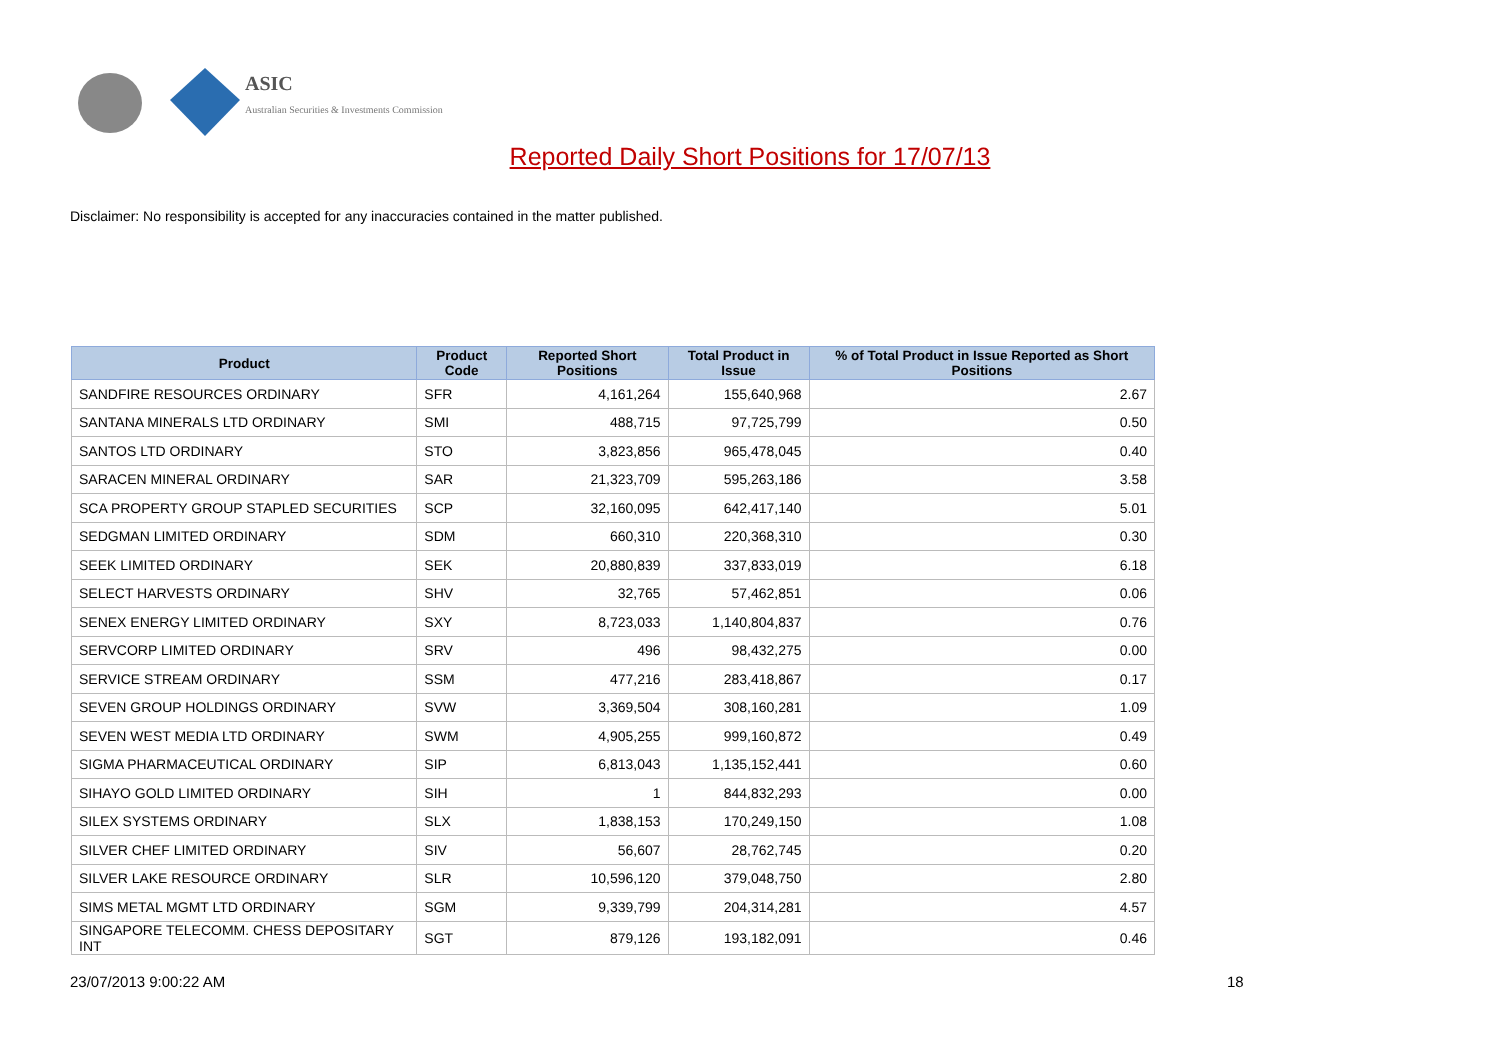ASIC
Australian Securities & Investments Commission
Reported Daily Short Positions for 17/07/13
Disclaimer: No responsibility is accepted for any inaccuracies contained in the matter published.
| Product | Product Code | Reported Short Positions | Total Product in Issue | % of Total Product in Issue Reported as Short Positions |
| --- | --- | --- | --- | --- |
| SANDFIRE RESOURCES ORDINARY | SFR | 4,161,264 | 155,640,968 | 2.67 |
| SANTANA MINERALS LTD ORDINARY | SMI | 488,715 | 97,725,799 | 0.50 |
| SANTOS LTD ORDINARY | STO | 3,823,856 | 965,478,045 | 0.40 |
| SARACEN MINERAL ORDINARY | SAR | 21,323,709 | 595,263,186 | 3.58 |
| SCA PROPERTY GROUP STAPLED SECURITIES | SCP | 32,160,095 | 642,417,140 | 5.01 |
| SEDGMAN LIMITED ORDINARY | SDM | 660,310 | 220,368,310 | 0.30 |
| SEEK LIMITED ORDINARY | SEK | 20,880,839 | 337,833,019 | 6.18 |
| SELECT HARVESTS ORDINARY | SHV | 32,765 | 57,462,851 | 0.06 |
| SENEX ENERGY LIMITED ORDINARY | SXY | 8,723,033 | 1,140,804,837 | 0.76 |
| SERVCORP LIMITED ORDINARY | SRV | 496 | 98,432,275 | 0.00 |
| SERVICE STREAM ORDINARY | SSM | 477,216 | 283,418,867 | 0.17 |
| SEVEN GROUP HOLDINGS ORDINARY | SVW | 3,369,504 | 308,160,281 | 1.09 |
| SEVEN WEST MEDIA LTD ORDINARY | SWM | 4,905,255 | 999,160,872 | 0.49 |
| SIGMA PHARMACEUTICAL ORDINARY | SIP | 6,813,043 | 1,135,152,441 | 0.60 |
| SIHAYO GOLD LIMITED ORDINARY | SIH | 1 | 844,832,293 | 0.00 |
| SILEX SYSTEMS ORDINARY | SLX | 1,838,153 | 170,249,150 | 1.08 |
| SILVER CHEF LIMITED ORDINARY | SIV | 56,607 | 28,762,745 | 0.20 |
| SILVER LAKE RESOURCE ORDINARY | SLR | 10,596,120 | 379,048,750 | 2.80 |
| SIMS METAL MGMT LTD ORDINARY | SGM | 9,339,799 | 204,314,281 | 4.57 |
| SINGAPORE TELECOMM. CHESS DEPOSITARY INT | SGT | 879,126 | 193,182,091 | 0.46 |
23/07/2013 9:00:22 AM 18